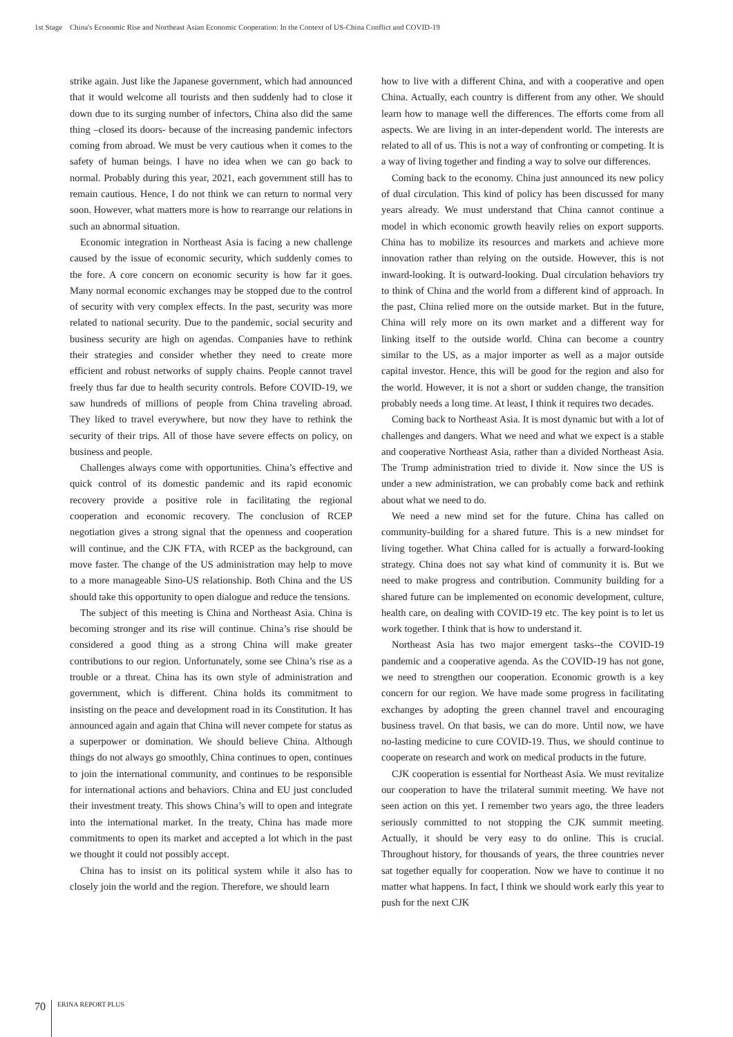1st Stage　China's Economic Rise and Northeast Asian Economic Cooperation: In the Context of US-China Conflict and COVID-19
strike again. Just like the Japanese government, which had announced that it would welcome all tourists and then suddenly had to close it down due to its surging number of infectors, China also did the same thing –closed its doors- because of the increasing pandemic infectors coming from abroad. We must be very cautious when it comes to the safety of human beings. I have no idea when we can go back to normal. Probably during this year, 2021, each government still has to remain cautious. Hence, I do not think we can return to normal very soon. However, what matters more is how to rearrange our relations in such an abnormal situation.
Economic integration in Northeast Asia is facing a new challenge caused by the issue of economic security, which suddenly comes to the fore. A core concern on economic security is how far it goes. Many normal economic exchanges may be stopped due to the control of security with very complex effects. In the past, security was more related to national security. Due to the pandemic, social security and business security are high on agendas. Companies have to rethink their strategies and consider whether they need to create more efficient and robust networks of supply chains. People cannot travel freely thus far due to health security controls. Before COVID-19, we saw hundreds of millions of people from China traveling abroad. They liked to travel everywhere, but now they have to rethink the security of their trips. All of those have severe effects on policy, on business and people.
Challenges always come with opportunities. China’s effective and quick control of its domestic pandemic and its rapid economic recovery provide a positive role in facilitating the regional cooperation and economic recovery. The conclusion of RCEP negotiation gives a strong signal that the openness and cooperation will continue, and the CJK FTA, with RCEP as the background, can move faster. The change of the US administration may help to move to a more manageable Sino-US relationship. Both China and the US should take this opportunity to open dialogue and reduce the tensions.
The subject of this meeting is China and Northeast Asia. China is becoming stronger and its rise will continue. China’s rise should be considered a good thing as a strong China will make greater contributions to our region. Unfortunately, some see China’s rise as a trouble or a threat. China has its own style of administration and government, which is different. China holds its commitment to insisting on the peace and development road in its Constitution. It has announced again and again that China will never compete for status as a superpower or domination. We should believe China. Although things do not always go smoothly, China continues to open, continues to join the international community, and continues to be responsible for international actions and behaviors. China and EU just concluded their investment treaty. This shows China’s will to open and integrate into the international market. In the treaty, China has made more commitments to open its market and accepted a lot which in the past we thought it could not possibly accept.
China has to insist on its political system while it also has to closely join the world and the region. Therefore, we should learn
how to live with a different China, and with a cooperative and open China. Actually, each country is different from any other. We should learn how to manage well the differences. The efforts come from all aspects. We are living in an inter-dependent world. The interests are related to all of us. This is not a way of confronting or competing. It is a way of living together and finding a way to solve our differences.
Coming back to the economy. China just announced its new policy of dual circulation. This kind of policy has been discussed for many years already. We must understand that China cannot continue a model in which economic growth heavily relies on export supports. China has to mobilize its resources and markets and achieve more innovation rather than relying on the outside. However, this is not inward-looking. It is outward-looking. Dual circulation behaviors try to think of China and the world from a different kind of approach. In the past, China relied more on the outside market. But in the future, China will rely more on its own market and a different way for linking itself to the outside world. China can become a country similar to the US, as a major importer as well as a major outside capital investor. Hence, this will be good for the region and also for the world. However, it is not a short or sudden change, the transition probably needs a long time. At least, I think it requires two decades.
Coming back to Northeast Asia. It is most dynamic but with a lot of challenges and dangers. What we need and what we expect is a stable and cooperative Northeast Asia, rather than a divided Northeast Asia. The Trump administration tried to divide it. Now since the US is under a new administration, we can probably come back and rethink about what we need to do.
We need a new mind set for the future. China has called on community-building for a shared future. This is a new mindset for living together. What China called for is actually a forward-looking strategy. China does not say what kind of community it is. But we need to make progress and contribution. Community building for a shared future can be implemented on economic development, culture, health care, on dealing with COVID-19 etc. The key point is to let us work together. I think that is how to understand it.
Northeast Asia has two major emergent tasks--the COVID-19 pandemic and a cooperative agenda. As the COVID-19 has not gone, we need to strengthen our cooperation. Economic growth is a key concern for our region. We have made some progress in facilitating exchanges by adopting the green channel travel and encouraging business travel. On that basis, we can do more. Until now, we have no-lasting medicine to cure COVID-19. Thus, we should continue to cooperate on research and work on medical products in the future.
CJK cooperation is essential for Northeast Asia. We must revitalize our cooperation to have the trilateral summit meeting. We have not seen action on this yet. I remember two years ago, the three leaders seriously committed to not stopping the CJK summit meeting. Actually, it should be very easy to do online. This is crucial. Throughout history, for thousands of years, the three countries never sat together equally for cooperation. Now we have to continue it no matter what happens. In fact, I think we should work early this year to push for the next CJK
70 ERINA REPORT PLUS